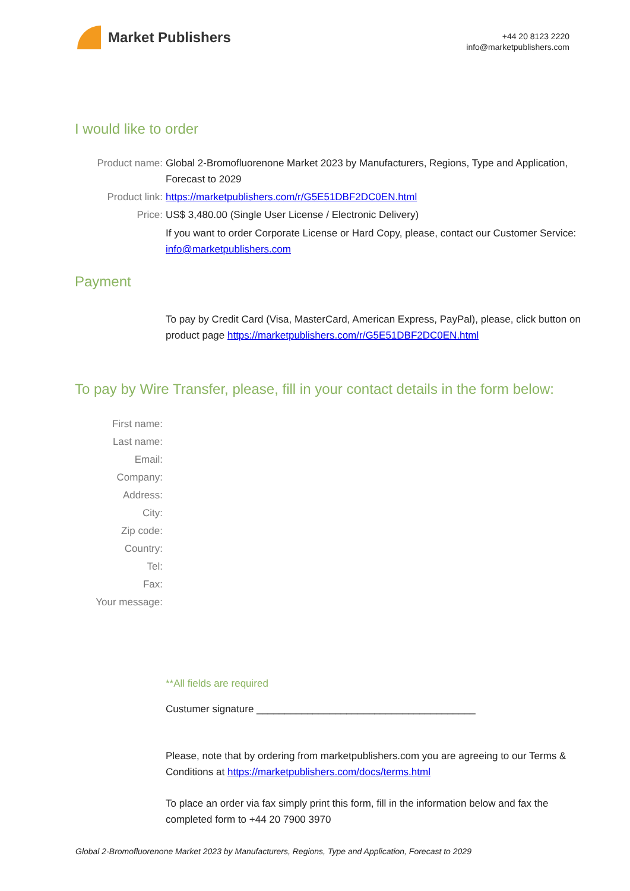Market Publishers
+44 20 8123 2220
info@marketpublishers.com
I would like to order
Product name: Global 2-Bromofluorenone Market 2023 by Manufacturers, Regions, Type and Application, Forecast to 2029
Product link: https://marketpublishers.com/r/G5E51DBF2DC0EN.html
Price: US$ 3,480.00 (Single User License / Electronic Delivery)
If you want to order Corporate License or Hard Copy, please, contact our Customer Service:
info@marketpublishers.com
Payment
To pay by Credit Card (Visa, MasterCard, American Express, PayPal), please, click button on product page https://marketpublishers.com/r/G5E51DBF2DC0EN.html
To pay by Wire Transfer, please, fill in your contact details in the form below:
First name:
Last name:
Email:
Company:
Address:
City:
Zip code:
Country:
Tel:
Fax:
Your message:
**All fields are required
Custumer signature _______________________________________
Please, note that by ordering from marketpublishers.com you are agreeing to our Terms & Conditions at https://marketpublishers.com/docs/terms.html
To place an order via fax simply print this form, fill in the information below and fax the completed form to +44 20 7900 3970
Global 2-Bromofluorenone Market 2023 by Manufacturers, Regions, Type and Application, Forecast to 2029